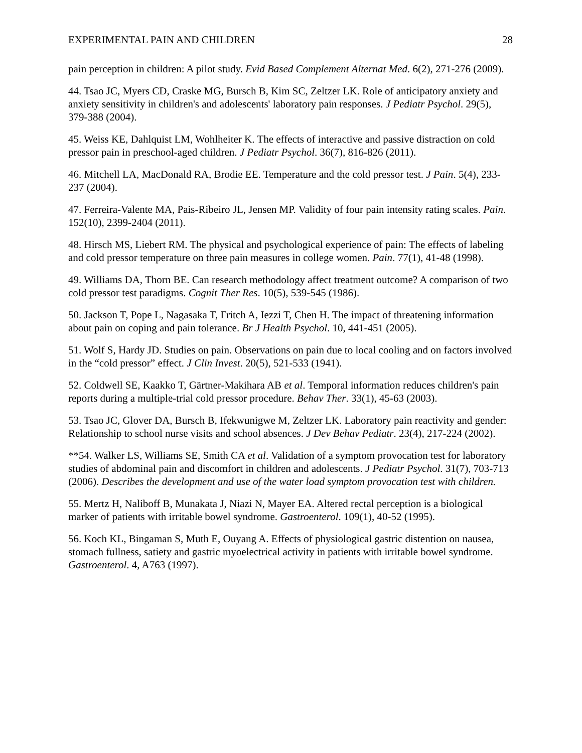EXPERIMENTAL PAIN AND CHILDREN 28
pain perception in children: A pilot study. Evid Based Complement Alternat Med. 6(2), 271-276 (2009).
44. Tsao JC, Myers CD, Craske MG, Bursch B, Kim SC, Zeltzer LK. Role of anticipatory anxiety and anxiety sensitivity in children's and adolescents' laboratory pain responses. J Pediatr Psychol. 29(5), 379-388 (2004).
45. Weiss KE, Dahlquist LM, Wohlheiter K. The effects of interactive and passive distraction on cold pressor pain in preschool-aged children. J Pediatr Psychol. 36(7), 816-826 (2011).
46. Mitchell LA, MacDonald RA, Brodie EE. Temperature and the cold pressor test. J Pain. 5(4), 233-237 (2004).
47. Ferreira-Valente MA, Pais-Ribeiro JL, Jensen MP. Validity of four pain intensity rating scales. Pain. 152(10), 2399-2404 (2011).
48. Hirsch MS, Liebert RM. The physical and psychological experience of pain: The effects of labeling and cold pressor temperature on three pain measures in college women. Pain. 77(1), 41-48 (1998).
49. Williams DA, Thorn BE. Can research methodology affect treatment outcome? A comparison of two cold pressor test paradigms. Cognit Ther Res. 10(5), 539-545 (1986).
50. Jackson T, Pope L, Nagasaka T, Fritch A, Iezzi T, Chen H. The impact of threatening information about pain on coping and pain tolerance. Br J Health Psychol. 10, 441-451 (2005).
51. Wolf S, Hardy JD. Studies on pain. Observations on pain due to local cooling and on factors involved in the “cold pressor” effect. J Clin Invest. 20(5), 521-533 (1941).
52. Coldwell SE, Kaakko T, Gärtner-Makihara AB et al. Temporal information reduces children's pain reports during a multiple-trial cold pressor procedure. Behav Ther. 33(1), 45-63 (2003).
53. Tsao JC, Glover DA, Bursch B, Ifekwunigwe M, Zeltzer LK. Laboratory pain reactivity and gender: Relationship to school nurse visits and school absences. J Dev Behav Pediatr. 23(4), 217-224 (2002).
**54. Walker LS, Williams SE, Smith CA et al. Validation of a symptom provocation test for laboratory studies of abdominal pain and discomfort in children and adolescents. J Pediatr Psychol. 31(7), 703-713 (2006). Describes the development and use of the water load symptom provocation test with children.
55. Mertz H, Naliboff B, Munakata J, Niazi N, Mayer EA. Altered rectal perception is a biological marker of patients with irritable bowel syndrome. Gastroenterol. 109(1), 40-52 (1995).
56. Koch KL, Bingaman S, Muth E, Ouyang A. Effects of physiological gastric distention on nausea, stomach fullness, satiety and gastric myoelectrical activity in patients with irritable bowel syndrome. Gastroenterol. 4, A763 (1997).